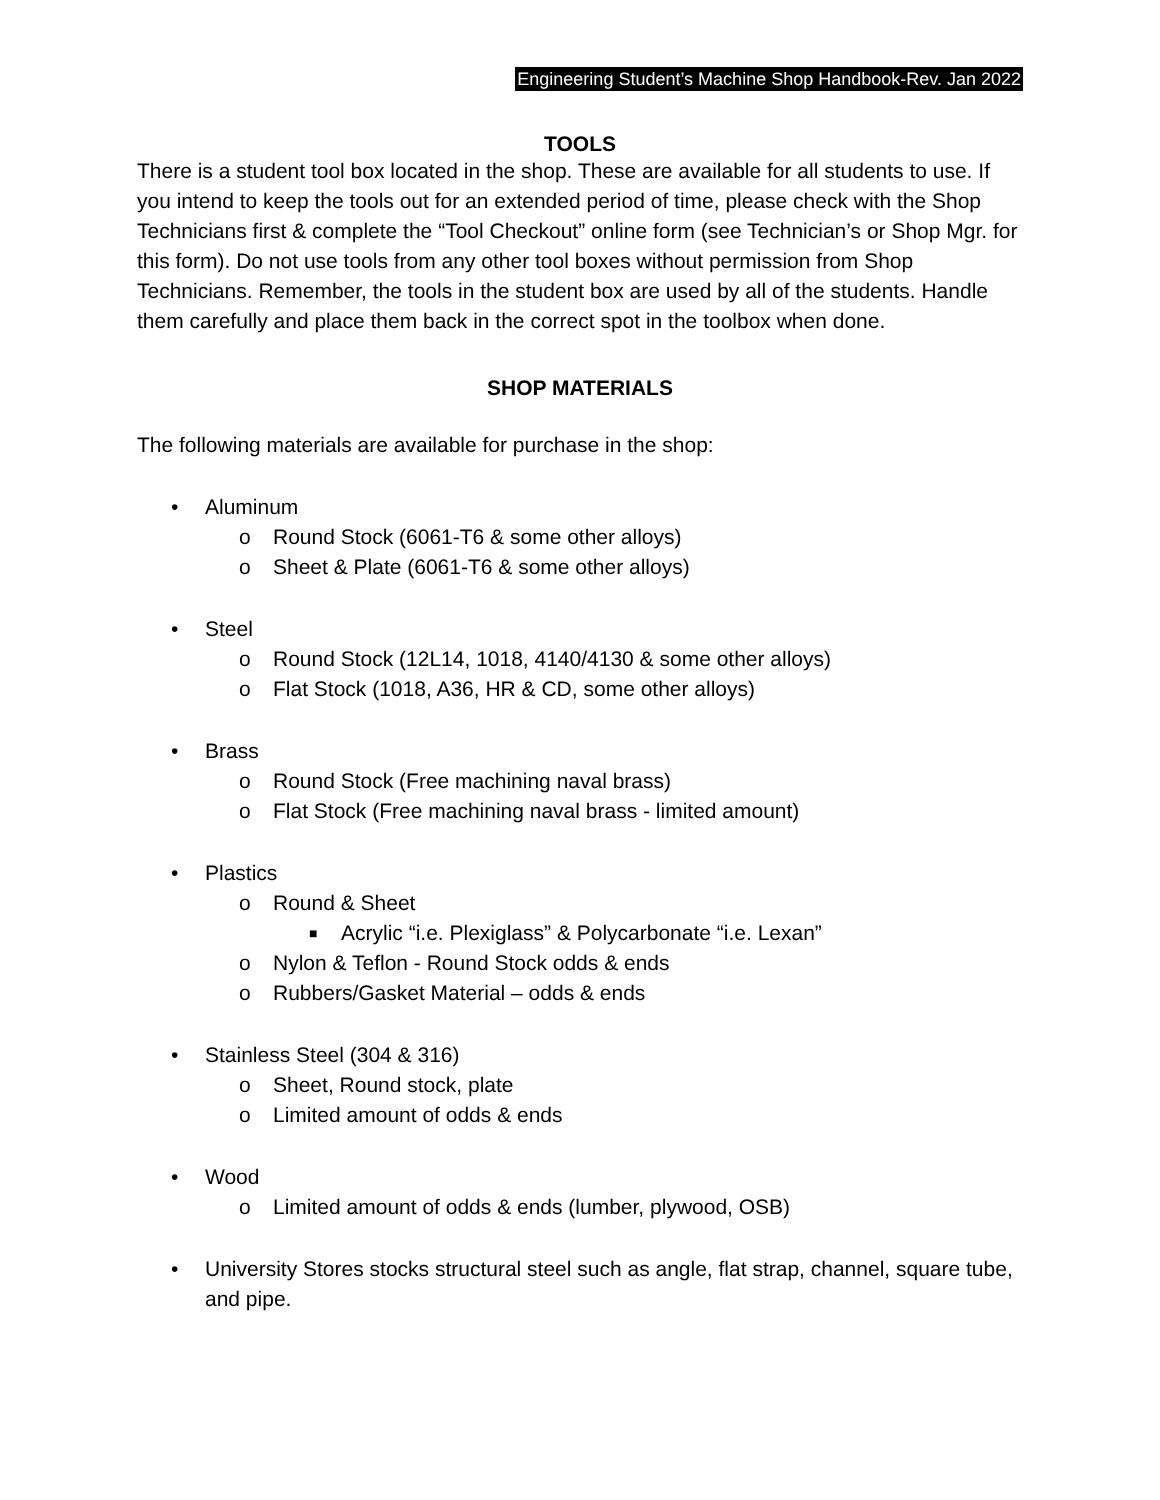Engineering Student’s Machine Shop Handbook-Rev. Jan 2022
TOOLS
There is a student tool box located in the shop. These are available for all students to use. If you intend to keep the tools out for an extended period of time, please check with the Shop Technicians first & complete the “Tool Checkout” online form (see Technician’s or Shop Mgr. for this form). Do not use tools from any other tool boxes without permission from Shop Technicians. Remember, the tools in the student box are used by all of the students. Handle them carefully and place them back in the correct spot in the toolbox when done.
SHOP MATERIALS
The following materials are available for purchase in the shop:
• Aluminum
o Round Stock (6061-T6 & some other alloys)
o Sheet & Plate (6061-T6 & some other alloys)
• Steel
o Round Stock (12L14, 1018, 4140/4130 & some other alloys)
o Flat Stock (1018, A36, HR & CD, some other alloys)
• Brass
o Round Stock (Free machining naval brass)
o Flat Stock (Free machining naval brass - limited amount)
• Plastics
o Round & Sheet
■ Acrylic “i.e. Plexiglass” & Polycarbonate “i.e. Lexan”
o Nylon & Teflon - Round Stock odds & ends
o Rubbers/Gasket Material – odds & ends
• Stainless Steel (304 & 316)
o Sheet, Round stock, plate
o Limited amount of odds & ends
• Wood
o Limited amount of odds & ends (lumber, plywood, OSB)
• University Stores stocks structural steel such as angle, flat strap, channel, square tube, and pipe.